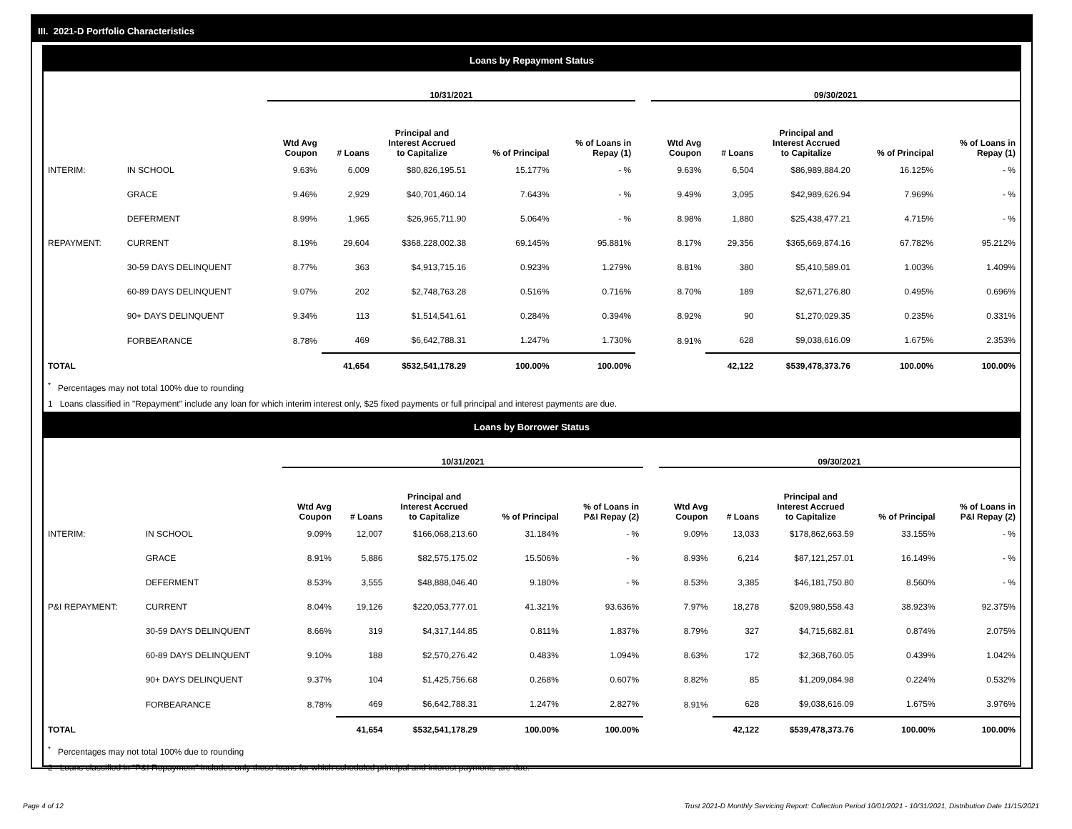III. 2021-D Portfolio Characteristics
Loans by Repayment Status
| | | 10/31/2021 | | | | | | 09/30/2021 | | | | |
| --- | --- | --- | --- | --- | --- | --- | --- | --- | --- | --- | --- | --- |
| | | Wtd Avg Coupon | # Loans | Principal and Interest Accrued to Capitalize | % of Principal | % of Loans in Repay (1) | | Wtd Avg Coupon | # Loans | Principal and Interest Accrued to Capitalize | % of Principal | % of Loans in Repay (1) |
| INTERIM: | IN SCHOOL | 9.63% | 6,009 | $80,826,195.51 | 15.177% | - % | | 9.63% | 6,504 | $86,989,884.20 | 16.125% | - % |
| | GRACE | 9.46% | 2,929 | $40,701,460.14 | 7.643% | - % | | 9.49% | 3,095 | $42,989,626.94 | 7.969% | - % |
| | DEFERMENT | 8.99% | 1,965 | $26,965,711.90 | 5.064% | - % | | 8.98% | 1,880 | $25,438,477.21 | 4.715% | - % |
| REPAYMENT: | CURRENT | 8.19% | 29,604 | $368,228,002.38 | 69.145% | 95.881% | | 8.17% | 29,356 | $365,669,874.16 | 67.782% | 95.212% |
| | 30-59 DAYS DELINQUENT | 8.77% | 363 | $4,913,715.16 | 0.923% | 1.279% | | 8.81% | 380 | $5,410,589.01 | 1.003% | 1.409% |
| | 60-89 DAYS DELINQUENT | 9.07% | 202 | $2,748,763.28 | 0.516% | 0.716% | | 8.70% | 189 | $2,671,276.80 | 0.495% | 0.696% |
| | 90+ DAYS DELINQUENT | 9.34% | 113 | $1,514,541.61 | 0.284% | 0.394% | | 8.92% | 90 | $1,270,029.35 | 0.235% | 0.331% |
| | FORBEARANCE | 8.78% | 469 | $6,642,788.31 | 1.247% | 1.730% | | 8.91% | 628 | $9,038,616.09 | 1.675% | 2.353% |
| TOTAL | | | 41,654 | $532,541,178.29 | 100.00% | 100.00% | | | 42,122 | $539,478,373.76 | 100.00% | 100.00% |
<sup>*</sup> Percentages may not total 100% due to rounding
1 Loans classified in "Repayment" include any loan for which interim interest only, $25 fixed payments or full principal and interest payments are due.
Loans by Borrower Status
| | | 10/31/2021 | | | | | | 09/30/2021 | | | | |
| --- | --- | --- | --- | --- | --- | --- | --- | --- | --- | --- | --- | --- |
| | | Wtd Avg Coupon | # Loans | Principal and Interest Accrued to Capitalize | % of Principal | % of Loans in P&I Repay (2) | | Wtd Avg Coupon | # Loans | Principal and Interest Accrued to Capitalize | % of Principal | % of Loans in P&I Repay (2) |
| INTERIM: | IN SCHOOL | 9.09% | 12,007 | $166,068,213.60 | 31.184% | - % | | 9.09% | 13,033 | $178,862,663.59 | 33.155% | - % |
| | GRACE | 8.91% | 5,886 | $82,575,175.02 | 15.506% | - % | | 8.93% | 6,214 | $87,121,257.01 | 16.149% | - % |
| | DEFERMENT | 8.53% | 3,555 | $48,888,046.40 | 9.180% | - % | | 8.53% | 3,385 | $46,181,750.80 | 8.560% | - % |
| P&I REPAYMENT: | CURRENT | 8.04% | 19,126 | $220,053,777.01 | 41.321% | 93.636% | | 7.97% | 18,278 | $209,980,558.43 | 38.923% | 92.375% |
| | 30-59 DAYS DELINQUENT | 8.66% | 319 | $4,317,144.85 | 0.811% | 1.837% | | 8.79% | 327 | $4,715,682.81 | 0.874% | 2.075% |
| | 60-89 DAYS DELINQUENT | 9.10% | 188 | $2,570,276.42 | 0.483% | 1.094% | | 8.63% | 172 | $2,368,760.05 | 0.439% | 1.042% |
| | 90+ DAYS DELINQUENT | 9.37% | 104 | $1,425,756.68 | 0.268% | 0.607% | | 8.82% | 85 | $1,209,084.98 | 0.224% | 0.532% |
| | FORBEARANCE | 8.78% | 469 | $6,642,788.31 | 1.247% | 2.827% | | 8.91% | 628 | $9,038,616.09 | 1.675% | 3.976% |
| TOTAL | | | 41,654 | $532,541,178.29 | 100.00% | 100.00% | | | 42,122 | $539,478,373.76 | 100.00% | 100.00% |
<sup>*</sup> Percentages may not total 100% due to rounding
2 Loans classified in "P&I Repayment" includes only those loans for which scheduled principal and interest payments are due.
Page 4 of 12
Trust 2021-D Monthly Servicing Report: Collection Period 10/01/2021 - 10/31/2021, Distribution Date 11/15/2021